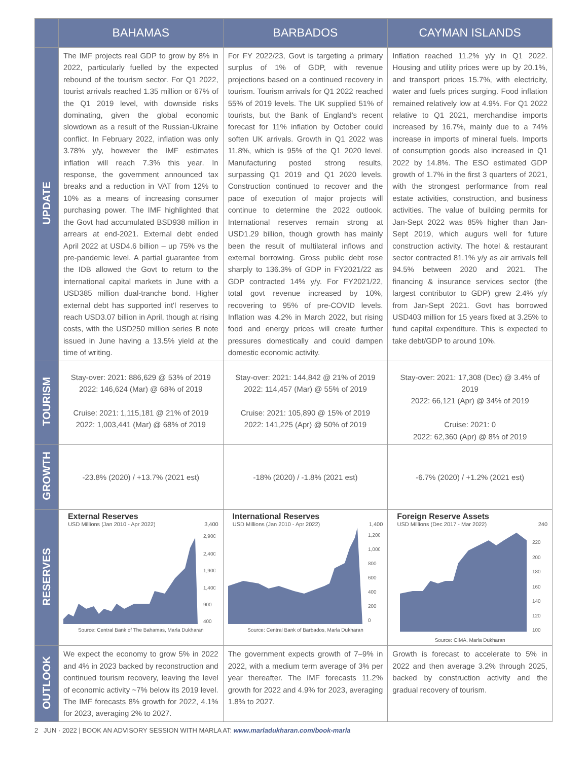| | BAHAMAS | BARBADOS | CAYMAN ISLANDS |
| --- | --- | --- | --- |
| UPDATE | The IMF projects real GDP to grow by 8% in 2022, particularly fuelled by the expected rebound of the tourism sector. For Q1 2022, tourist arrivals reached 1.35 million or 67% of the Q1 2019 level, with downside risks dominating, given the global economic slowdown as a result of the Russian-Ukraine conflict. In February 2022, inflation was only 3.78% y/y, however the IMF estimates inflation will reach 7.3% this year. In response, the government announced tax breaks and a reduction in VAT from 12% to 10% as a means of increasing consumer purchasing power. The IMF highlighted that the Govt had accumulated BSD938 million in arrears at end-2021. External debt ended April 2022 at USD4.6 billion – up 75% vs the pre-pandemic level. A partial guarantee from the IDB allowed the Govt to return to the international capital markets in June with a USD385 million dual-tranche bond. Higher external debt has supported int'l reserves to reach USD3.07 billion in April, though at rising costs, with the USD250 million series B note issued in June having a 13.5% yield at the time of writing. | For FY 2022/23, Govt is targeting a primary surplus of 1% of GDP, with revenue projections based on a continued recovery in tourism. Tourism arrivals for Q1 2022 reached 55% of 2019 levels. The UK supplied 51% of tourists, but the Bank of England's recent forecast for 11% inflation by October could soften UK arrivals. Growth in Q1 2022 was 11.8%, which is 95% of the Q1 2020 level. Manufacturing posted strong results, surpassing Q1 2019 and Q1 2020 levels. Construction continued to recover and the pace of execution of major projects will continue to determine the 2022 outlook. International reserves remain strong at USD1.29 billion, though growth has mainly been the result of multilateral inflows and external borrowing. Gross public debt rose sharply to 136.3% of GDP in FY2021/22 as GDP contracted 14% y/y. For FY2021/22, total govt revenue increased by 10%, recovering to 95% of pre-COVID levels. Inflation was 4.2% in March 2022, but rising food and energy prices will create further pressures domestically and could dampen domestic economic activity. | Inflation reached 11.2% y/y in Q1 2022. Housing and utility prices were up by 20.1%, and transport prices 15.7%, with electricity, water and fuels prices surging. Food inflation remained relatively low at 4.9%. For Q1 2022 relative to Q1 2021, merchandise imports increased by 16.7%, mainly due to a 74% increase in imports of mineral fuels. Imports of consumption goods also increased in Q1 2022 by 14.8%. The ESO estimated GDP growth of 1.7% in the first 3 quarters of 2021, with the strongest performance from real estate activities, construction, and business activities. The value of building permits for Jan-Sept 2022 was 85% higher than Jan-Sept 2019, which augurs well for future construction activity. The hotel & restaurant sector contracted 81.1% y/y as air arrivals fell 94.5% between 2020 and 2021. The financing & insurance services sector (the largest contributor to GDP) grew 2.4% y/y from Jan-Sept 2021. Govt has borrowed USD403 million for 15 years fixed at 3.25% to fund capital expenditure. This is expected to take debt/GDP to around 10%. |
| TOURISM | Stay-over: 2021: 886,629 @ 53% of 2019 2022: 146,624 (Mar) @ 68% of 2019 Cruise: 2021: 1,115,181 @ 21% of 2019 2022: 1,003,441 (Mar) @ 68% of 2019 | Stay-over: 2021: 144,842 @ 21% of 2019 2022: 114,457 (Mar) @ 55% of 2019 Cruise: 2021: 105,890 @ 15% of 2019 2022: 141,225 (Apr) @ 50% of 2019 | Stay-over: 2021: 17,308 (Dec) @ 3.4% of 2019 2022: 66,121 (Apr) @ 34% of 2019 Cruise: 2021: 0 2022: 62,360 (Apr) @ 8% of 2019 |
| GROWTH | -23.8% (2020) / +13.7% (2021 est) | -18% (2020) / -1.8% (2021 est) | -6.7% (2020) / +1.2% (2021 est) |
| RESERVES | External Reserves USD Millions (Jan 2010 - Apr 2022) 3,400 2,900 2,400 1,900 1,400 900 400 Source: Central Bank of The Bahamas, Marla Dukharan | International Reserves USD Millions (Jan 2010 - Apr 2022) 1,400 1,200 1,000 800 600 400 200 0 Source: Central Bank of Barbados, Marla Dukharan | Foreign Reserve Assets USD Millions (Dec 2017 - Mar 2022) 240 220 200 180 160 140 120 100 Source: CIMA, Marla Dukharan |
| OUTLOOK | We expect the economy to grow 5% in 2022 and 4% in 2023 backed by reconstruction and continued tourism recovery, leaving the level of economic activity ~7% below its 2019 level. The IMF forecasts 8% growth for 2022, 4.1% for 2023, averaging 2% to 2027. | The government expects growth of 7–9% in 2022, with a medium term average of 3% per year thereafter. The IMF forecasts 11.2% growth for 2022 and 4.9% for 2023, averaging 1.8% to 2027. | Growth is forecast to accelerate to 5% in 2022 and then average 3.2% through 2025, backed by construction activity and the gradual recovery of tourism. |
2 JUN · 2022 | BOOK AN ADVISORY SESSION WITH MARLA AT: www.marladukharan.com/book-marla